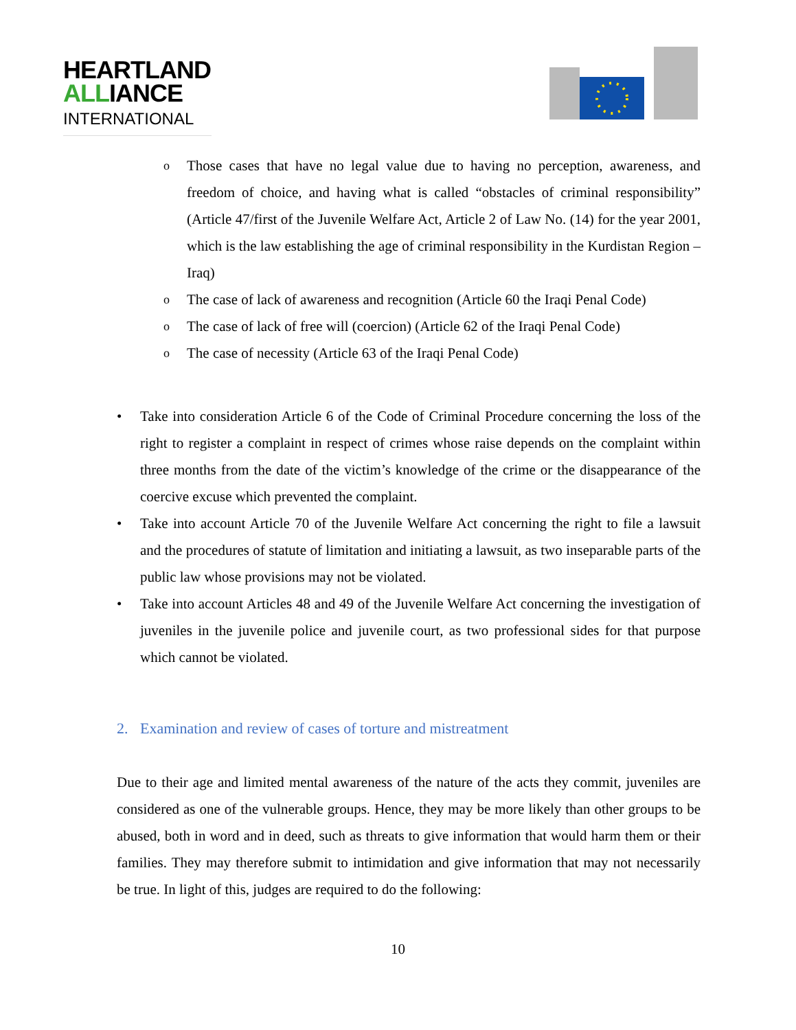HEARTLAND
ALLIANCE
INTERNATIONAL
o Those cases that have no legal value due to having no perception, awareness, and freedom of choice, and having what is called “obstacles of criminal responsibility” (Article 47/first of the Juvenile Welfare Act, Article 2 of Law No. (14) for the year 2001, which is the law establishing the age of criminal responsibility in the Kurdistan Region – Iraq)
o The case of lack of awareness and recognition (Article 60 the Iraqi Penal Code)
o The case of lack of free will (coercion) (Article 62 of the Iraqi Penal Code)
o The case of necessity (Article 63 of the Iraqi Penal Code)
• Take into consideration Article 6 of the Code of Criminal Procedure concerning the loss of the right to register a complaint in respect of crimes whose raise depends on the complaint within three months from the date of the victim’s knowledge of the crime or the disappearance of the coercive excuse which prevented the complaint.
• Take into account Article 70 of the Juvenile Welfare Act concerning the right to file a lawsuit and the procedures of statute of limitation and initiating a lawsuit, as two inseparable parts of the public law whose provisions may not be violated.
• Take into account Articles 48 and 49 of the Juvenile Welfare Act concerning the investigation of juveniles in the juvenile police and juvenile court, as two professional sides for that purpose which cannot be violated.
2. Examination and review of cases of torture and mistreatment
Due to their age and limited mental awareness of the nature of the acts they commit, juveniles are considered as one of the vulnerable groups. Hence, they may be more likely than other groups to be abused, both in word and in deed, such as threats to give information that would harm them or their families. They may therefore submit to intimidation and give information that may not necessarily be true. In light of this, judges are required to do the following:
10